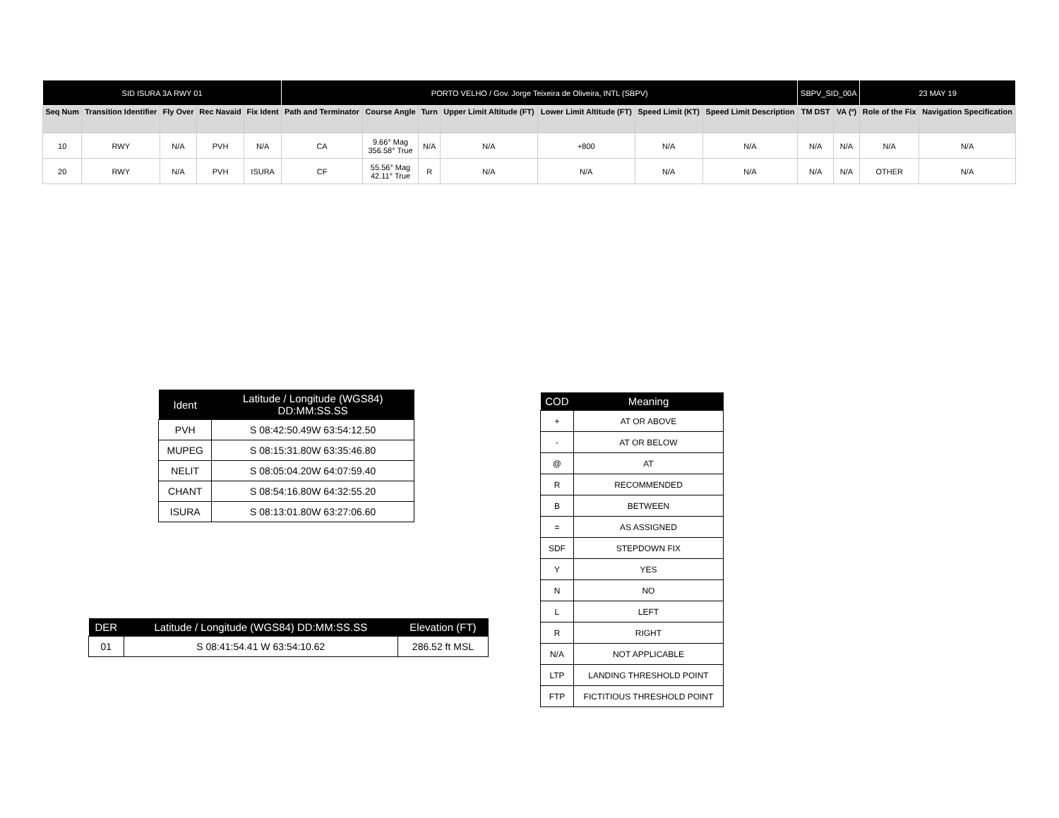| SID ISURA 3A RWY 01 | | | | | PORTO VELHO / Gov. Jorge Teixeira de Oliveira, INTL (SBPV) | | | | | | | SBPV_SID_00A | | 23 MAY 19 | |
| --- | --- | --- | --- | --- | --- | --- | --- | --- | --- | --- | --- | --- | --- | --- | --- |
| Seq Num | Transition Identifier | Fly Over | Rec Navaid | Fix Ident | Path and Terminator | Course Angle | Turn | Upper Limit Altitude (FT) | Lower Limit Altitude (FT) | Speed Limit (KT) | Speed Limit Description | TM DST | VA (º) | Role of the Fix | Navigation Specification |
| 10 | RWY | N/A | PVH | N/A | CA | 9.66° Mag 356.58° True | N/A | N/A | +800 | N/A | N/A | N/A | N/A | N/A | N/A |
| 20 | RWY | N/A | PVH | ISURA | CF | 55.56° Mag 42.11° True | R | N/A | N/A | N/A | N/A | N/A | N/A | OTHER | N/A |
| Ident | Latitude / Longitude (WGS84) DD:MM:SS.SS |
| --- | --- |
| PVH | S 08:42:50.49W 63:54:12.50 |
| MUPEG | S 08:15:31.80W 63:35:46.80 |
| NELIT | S 08:05:04.20W 64:07:59.40 |
| CHANT | S 08:54:16.80W 64:32:55.20 |
| ISURA | S 08:13:01.80W 63:27:06.60 |
| COD | Meaning |
| --- | --- |
| + | AT OR ABOVE |
| - | AT OR BELOW |
| @ | AT |
| R | RECOMMENDED |
| B | BETWEEN |
| = | AS ASSIGNED |
| SDF | STEPDOWN FIX |
| Y | YES |
| N | NO |
| L | LEFT |
| R | RIGHT |
| N/A | NOT APPLICABLE |
| LTP | LANDING THRESHOLD POINT |
| FTP | FICTITIOUS THRESHOLD POINT |
| DER | Latitude / Longitude (WGS84) DD:MM:SS.SS | Elevation (FT) |
| --- | --- | --- |
| 01 | S 08:41:54.41 W 63:54:10.62 | 286.52 ft MSL |